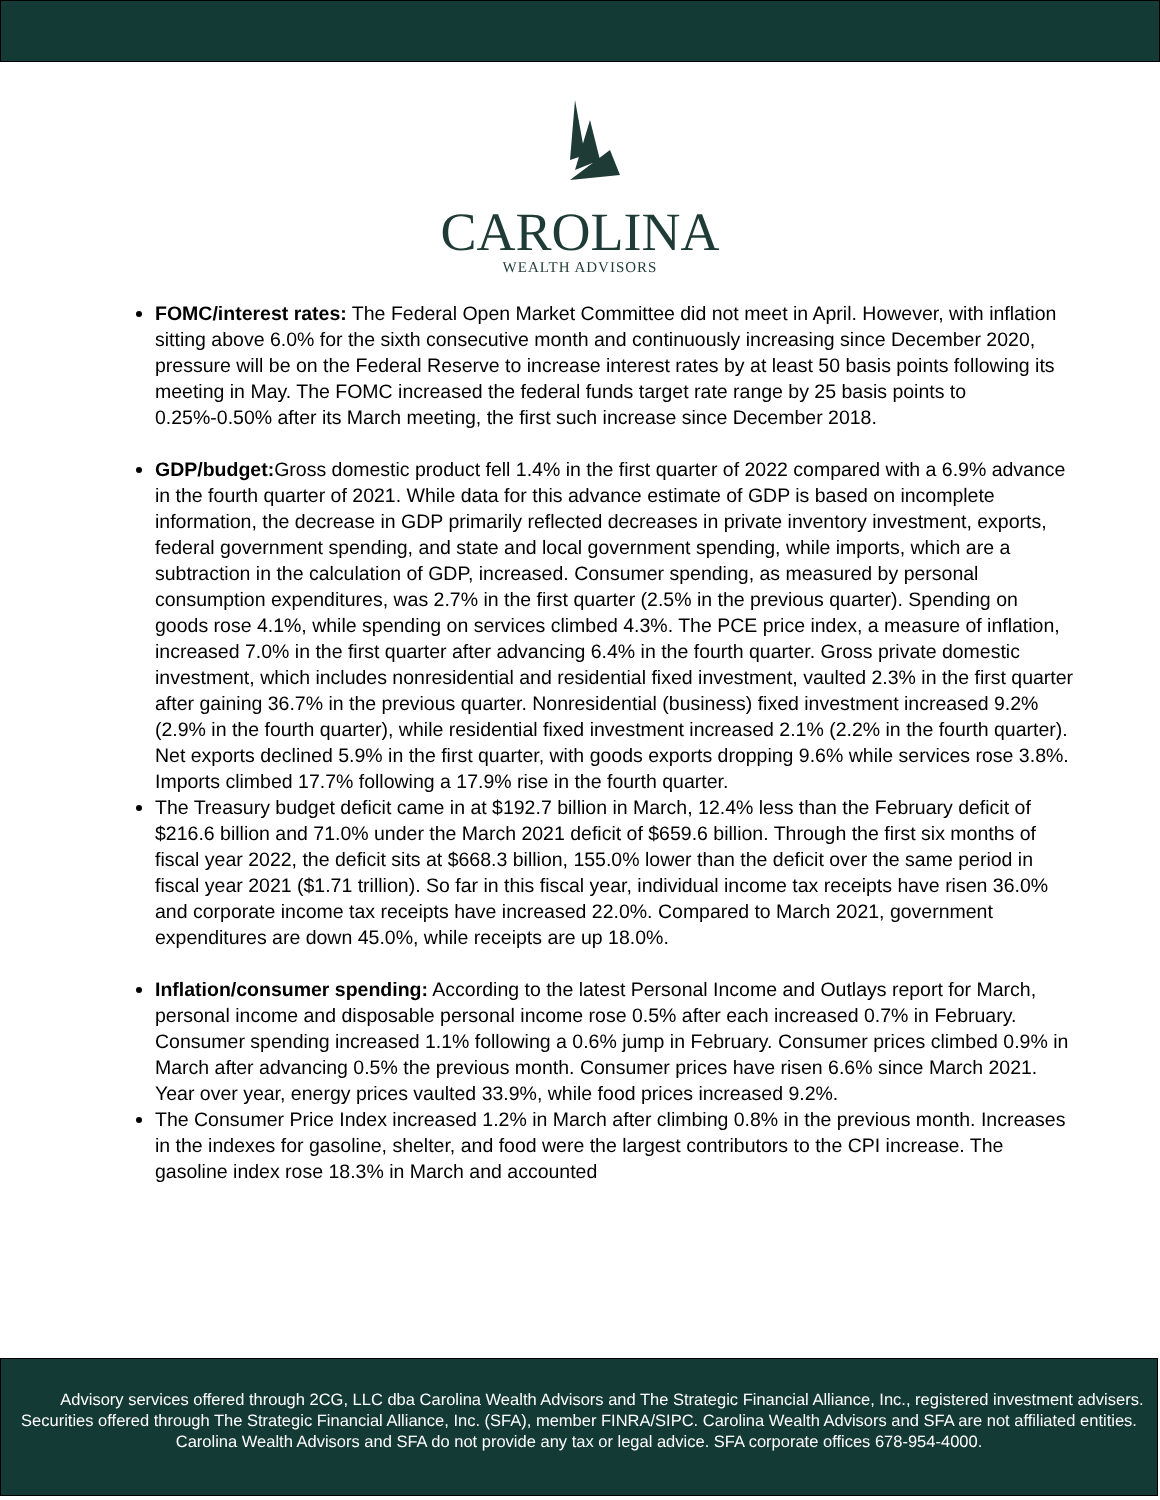CAROLINA
WEALTH ADVISORS
FOMC/interest rates: The Federal Open Market Committee did not meet in April. However, with inflation sitting above 6.0% for the sixth consecutive month and continuously increasing since December 2020, pressure will be on the Federal Reserve to increase interest rates by at least 50 basis points following its meeting in May. The FOMC increased the federal funds target rate range by 25 basis points to 0.25%-0.50% after its March meeting, the first such increase since December 2018.
GDP/budget: Gross domestic product fell 1.4% in the first quarter of 2022 compared with a 6.9% advance in the fourth quarter of 2021. While data for this advance estimate of GDP is based on incomplete information, the decrease in GDP primarily reflected decreases in private inventory investment, exports, federal government spending, and state and local government spending, while imports, which are a subtraction in the calculation of GDP, increased. Consumer spending, as measured by personal consumption expenditures, was 2.7% in the first quarter (2.5% in the previous quarter). Spending on goods rose 4.1%, while spending on services climbed 4.3%. The PCE price index, a measure of inflation, increased 7.0% in the first quarter after advancing 6.4% in the fourth quarter. Gross private domestic investment, which includes nonresidential and residential fixed investment, vaulted 2.3% in the first quarter after gaining 36.7% in the previous quarter. Nonresidential (business) fixed investment increased 9.2% (2.9% in the fourth quarter), while residential fixed investment increased 2.1% (2.2% in the fourth quarter). Net exports declined 5.9% in the first quarter, with goods exports dropping 9.6% while services rose 3.8%. Imports climbed 17.7% following a 17.9% rise in the fourth quarter.
The Treasury budget deficit came in at $192.7 billion in March, 12.4% less than the February deficit of $216.6 billion and 71.0% under the March 2021 deficit of $659.6 billion. Through the first six months of fiscal year 2022, the deficit sits at $668.3 billion, 155.0% lower than the deficit over the same period in fiscal year 2021 ($1.71 trillion). So far in this fiscal year, individual income tax receipts have risen 36.0% and corporate income tax receipts have increased 22.0%. Compared to March 2021, government expenditures are down 45.0%, while receipts are up 18.0%.
Inflation/consumer spending: According to the latest Personal Income and Outlays report for March, personal income and disposable personal income rose 0.5% after each increased 0.7% in February. Consumer spending increased 1.1% following a 0.6% jump in February. Consumer prices climbed 0.9% in March after advancing 0.5% the previous month. Consumer prices have risen 6.6% since March 2021. Year over year, energy prices vaulted 33.9%, while food prices increased 9.2%.
The Consumer Price Index increased 1.2% in March after climbing 0.8% in the previous month. Increases in the indexes for gasoline, shelter, and food were the largest contributors to the CPI increase. The gasoline index rose 18.3% in March and accounted
Advisory services offered through 2CG, LLC dba Carolina Wealth Advisors and The Strategic Financial Alliance, Inc., registered investment advisers. Securities offered through The Strategic Financial Alliance, Inc. (SFA), member FINRA/SIPC. Carolina Wealth Advisors and SFA are not affiliated entities. Carolina Wealth Advisors and SFA do not provide any tax or legal advice. SFA corporate offices 678-954-4000.